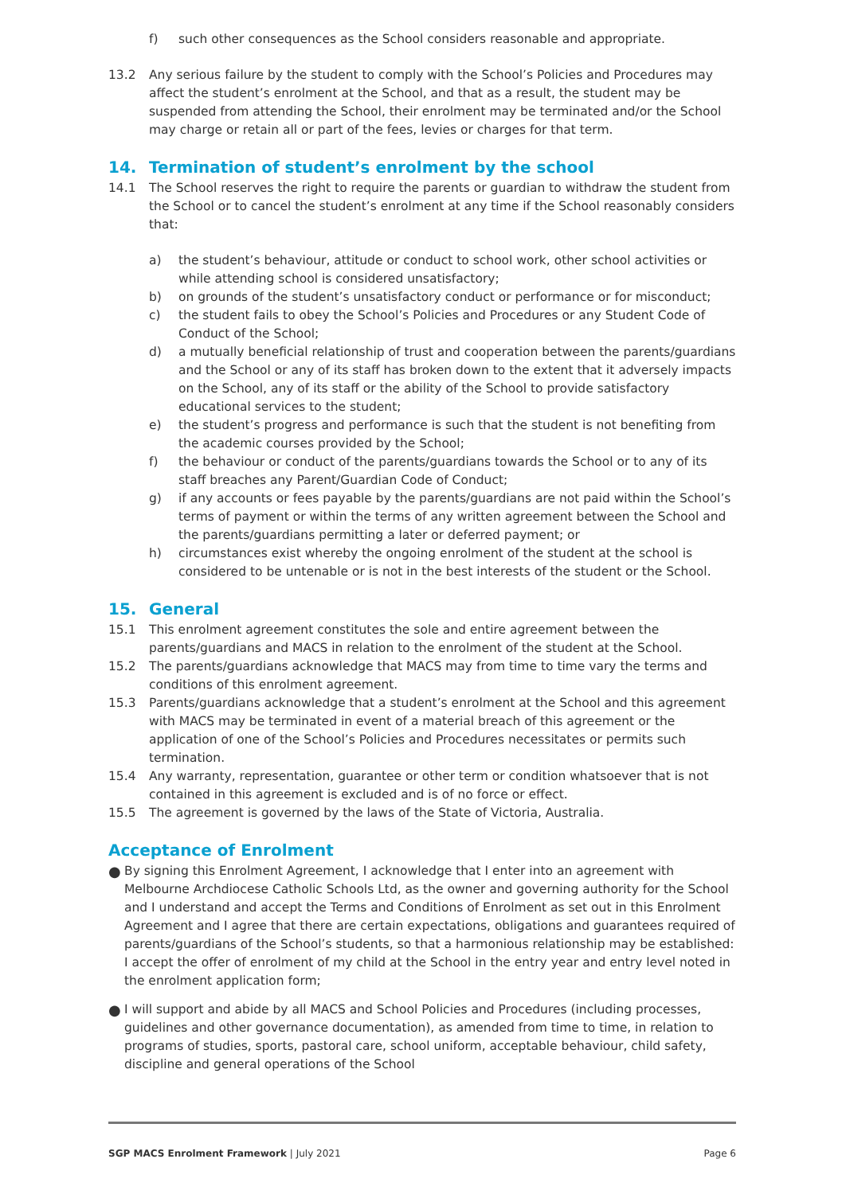f) such other consequences as the School considers reasonable and appropriate.
13.2 Any serious failure by the student to comply with the School’s Policies and Procedures may affect the student’s enrolment at the School, and that as a result, the student may be suspended from attending the School, their enrolment may be terminated and/or the School may charge or retain all or part of the fees, levies or charges for that term.
14. Termination of student’s enrolment by the school
14.1 The School reserves the right to require the parents or guardian to withdraw the student from the School or to cancel the student’s enrolment at any time if the School reasonably considers that:
a) the student’s behaviour, attitude or conduct to school work, other school activities or while attending school is considered unsatisfactory;
b) on grounds of the student’s unsatisfactory conduct or performance or for misconduct;
c) the student fails to obey the School’s Policies and Procedures or any Student Code of Conduct of the School;
d) a mutually beneficial relationship of trust and cooperation between the parents/guardians and the School or any of its staff has broken down to the extent that it adversely impacts on the School, any of its staff or the ability of the School to provide satisfactory educational services to the student;
e) the student’s progress and performance is such that the student is not benefiting from the academic courses provided by the School;
f) the behaviour or conduct of the parents/guardians towards the School or to any of its staff breaches any Parent/Guardian Code of Conduct;
g) if any accounts or fees payable by the parents/guardians are not paid within the School’s terms of payment or within the terms of any written agreement between the School and the parents/guardians permitting a later or deferred payment; or
h) circumstances exist whereby the ongoing enrolment of the student at the school is considered to be untenable or is not in the best interests of the student or the School.
15. General
15.1 This enrolment agreement constitutes the sole and entire agreement between the parents/guardians and MACS in relation to the enrolment of the student at the School.
15.2 The parents/guardians acknowledge that MACS may from time to time vary the terms and conditions of this enrolment agreement.
15.3 Parents/guardians acknowledge that a student’s enrolment at the School and this agreement with MACS may be terminated in event of a material breach of this agreement or the application of one of the School’s Policies and Procedures necessitates or permits such termination.
15.4 Any warranty, representation, guarantee or other term or condition whatsoever that is not contained in this agreement is excluded and is of no force or effect.
15.5 The agreement is governed by the laws of the State of Victoria, Australia.
Acceptance of Enrolment
●
By signing this Enrolment Agreement, I acknowledge that I enter into an agreement with Melbourne Archdiocese Catholic Schools Ltd, as the owner and governing authority for the School and I understand and accept the Terms and Conditions of Enrolment as set out in this Enrolment Agreement and I agree that there are certain expectations, obligations and guarantees required of parents/guardians of the School’s students, so that a harmonious relationship may be established: I accept the offer of enrolment of my child at the School in the entry year and entry level noted in the enrolment application form;
●
I will support and abide by all MACS and School Policies and Procedures (including processes, guidelines and other governance documentation), as amended from time to time, in relation to programs of studies, sports, pastoral care, school uniform, acceptable behaviour, child safety, discipline and general operations of the School
SGP MACS Enrolment Framework | July 2021 Page 6